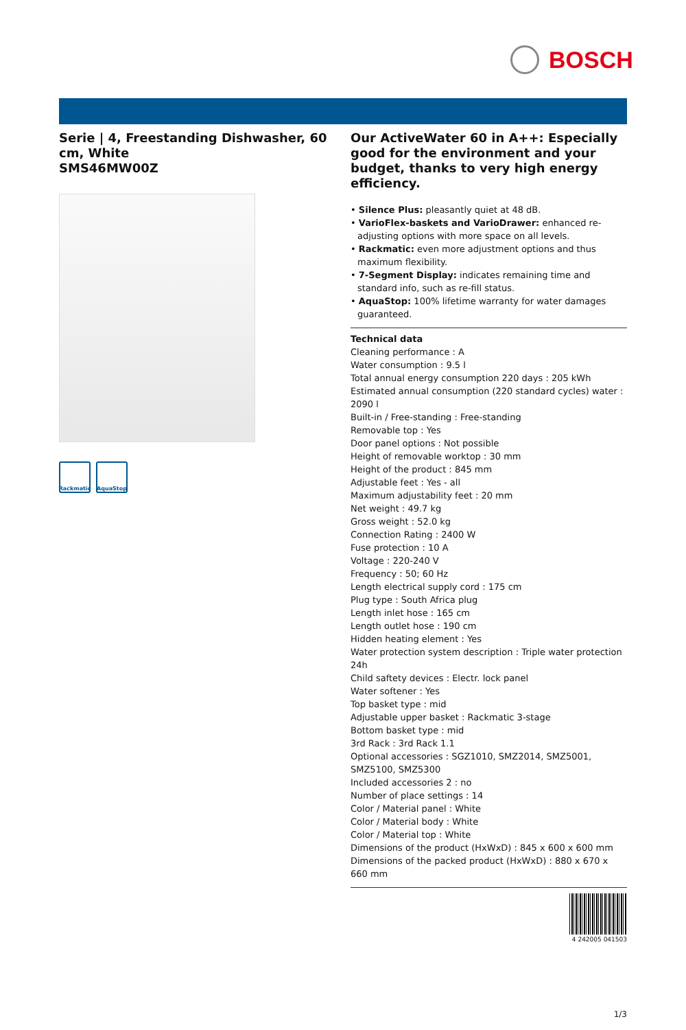BOSCH
Serie | 4, Freestanding Dishwasher, 60 cm, White
SMS46MW00Z
Rackmatic
AquaStop
Our ActiveWater 60 in A++: Especially good for the environment and your budget, thanks to very high energy efficiency.
• Silence Plus: pleasantly quiet at 48 dB.
• VarioFlex-baskets and VarioDrawer: enhanced re-adjusting options with more space on all levels.
• Rackmatic: even more adjustment options and thus maximum flexibility.
• 7-Segment Display: indicates remaining time and standard info, such as re-fill status.
• AquaStop: 100% lifetime warranty for water damages guaranteed.
Technical data
Cleaning performance : A
Water consumption : 9.5 l
Total annual energy consumption 220 days : 205 kWh
Estimated annual consumption (220 standard cycles) water : 2090 l
Built-in / Free-standing : Free-standing
Removable top : Yes
Door panel options : Not possible
Height of removable worktop : 30 mm
Height of the product : 845 mm
Adjustable feet : Yes - all
Maximum adjustability feet : 20 mm
Net weight : 49.7 kg
Gross weight : 52.0 kg
Connection Rating : 2400 W
Fuse protection : 10 A
Voltage : 220-240 V
Frequency : 50; 60 Hz
Length electrical supply cord : 175 cm
Plug type : South Africa plug
Length inlet hose : 165 cm
Length outlet hose : 190 cm
Hidden heating element : Yes
Water protection system description : Triple water protection 24h
Child saftety devices : Electr. lock panel
Water softener : Yes
Top basket type : mid
Adjustable upper basket : Rackmatic 3-stage
Bottom basket type : mid
3rd Rack : 3rd Rack 1.1
Optional accessories : SGZ1010, SMZ2014, SMZ5001, SMZ5100, SMZ5300
Included accessories 2 : no
Number of place settings : 14
Color / Material panel : White
Color / Material body : White
Color / Material top : White
Dimensions of the product (HxWxD) : 845 x 600 x 600 mm
Dimensions of the packed product (HxWxD) : 880 x 670 x 660 mm
4 242005 041503
1/3